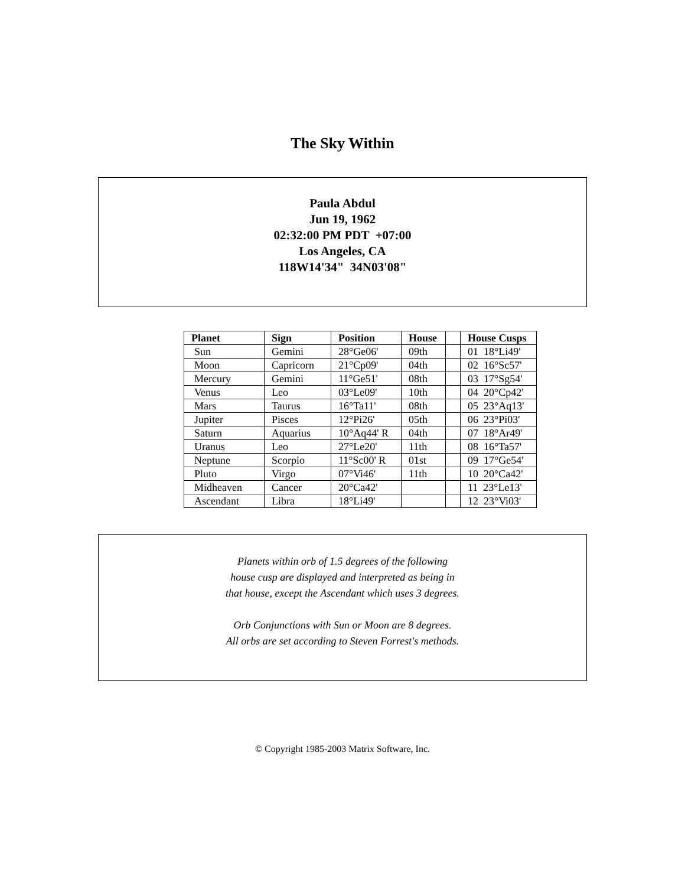The Sky Within
Paula Abdul
Jun 19, 1962
02:32:00 PM PDT +07:00
Los Angeles, CA
118W14'34" 34N03'08"
| Planet | Sign | Position | House | | House Cusps |
| --- | --- | --- | --- | --- | --- |
| Sun | Gemini | 28°Ge06' | 09th | | 01 18°Li49' |
| Moon | Capricorn | 21°Cp09' | 04th | | 02 16°Sc57' |
| Mercury | Gemini | 11°Ge51' | 08th | | 03 17°Sg54' |
| Venus | Leo | 03°Le09' | 10th | | 04 20°Cp42' |
| Mars | Taurus | 16°Ta11' | 08th | | 05 23°Aq13' |
| Jupiter | Pisces | 12°Pi26' | 05th | | 06 23°Pi03' |
| Saturn | Aquarius | 10°Aq44' R | 04th | | 07 18°Ar49' |
| Uranus | Leo | 27°Le20' | 11th | | 08 16°Ta57' |
| Neptune | Scorpio | 11°Sc00' R | 01st | | 09 17°Ge54' |
| Pluto | Virgo | 07°Vi46' | 11th | | 10 20°Ca42' |
| Midheaven | Cancer | 20°Ca42' | | | 11 23°Le13' |
| Ascendant | Libra | 18°Li49' | | | 12 23°Vi03' |
Planets within orb of 1.5 degrees of the following
house cusp are displayed and interpreted as being in
that house, except the Ascendant which uses 3 degrees.
Orb Conjunctions with Sun or Moon are 8 degrees.
All orbs are set according to Steven Forrest's methods.
© Copyright 1985-2003 Matrix Software, Inc.